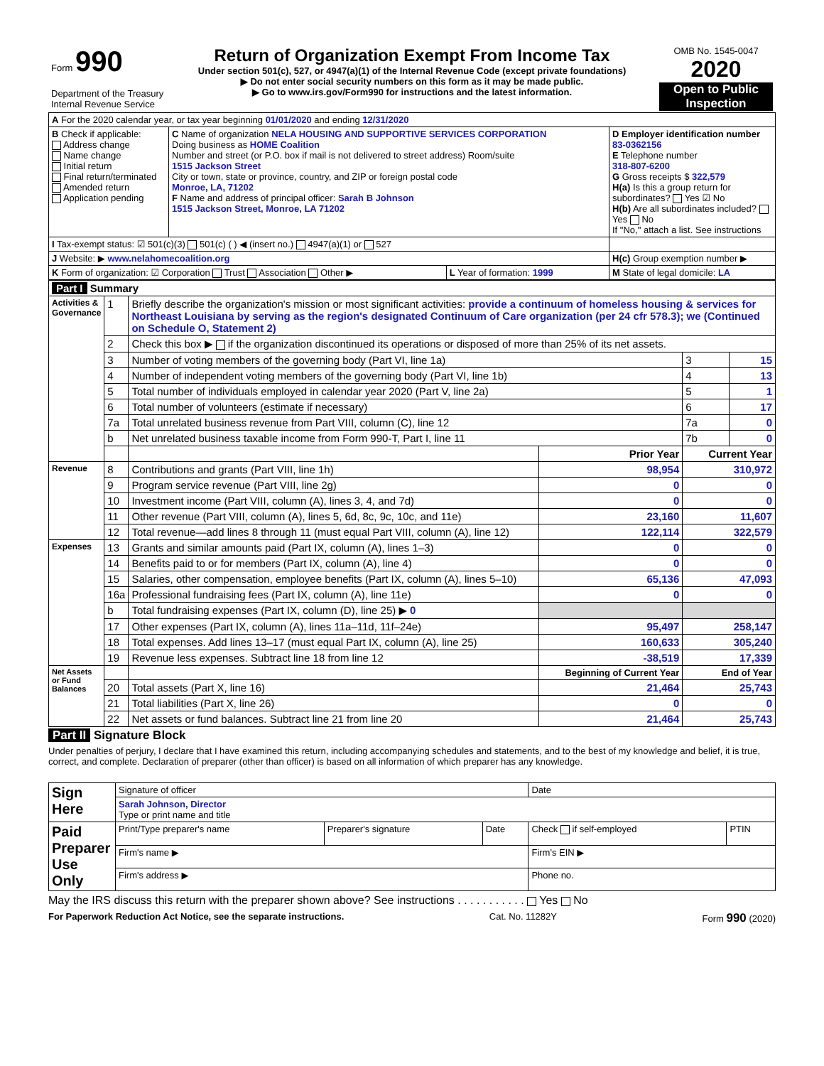| Form 990 Department of the Treasury Internal Revenue Service | Return of Organization Exempt From Income Tax Under section 501(c), 527, or 4947(a)(1) of the Internal Revenue Code (except private foundations) ▶ Do not enter social security numbers on this form as it may be made public. ▶ Go to www.irs.gov/Form990 for instructions and the latest information. | OMB No. 1545-0047 2020 Open to Public Inspection |
| A For the 2020 calendar year, or tax year beginning 01/01/2020 and ending 12/31/2020 | | | |
| B Check if applicable: Address change Name change Initial return Final return/terminated Amended return Application pending | C Name of organization NELA HOUSING AND SUPPORTIVE SERVICES CORPORATION Doing business as HOME Coalition Number and street (or P.O. box if mail is not delivered to street address) Room/suite 1515 Jackson Street City or town, state or province, country, and ZIP or foreign postal code Monroe, LA, 71202 F Name and address of principal officer: Sarah B Johnson 1515 Jackson Street, Monroe, LA 71202 | | D Employer identification number 83-0362156 E Telephone number 318-807-6200 G Gross receipts $ 322,579 H(a) Is this a group return for subordinates? Yes ☑ No H(b) Are all subordinates included? Yes No If "No," attach a list. See instructions |
| I Tax-exempt status: ☑ 501(c)(3) 501(c) ( ) ◀ (insert no.) 4947(a)(1) or 527 | | | |
| J Website: ▶ www.nelahomecoalition.org | | | H(c) Group exemption number ▶ |
| K Form of organization: ☑ Corporation Trust Association Other ▶ | | L Year of formation: 1999 | M State of legal domicile: LA |
| Part I Summary | | | | | |
| Activities & Governance | 1 | Briefly describe the organization's mission or most significant activities: provide a continuum of homeless housing & services for Northeast Louisiana by serving as the region's designated Continuum of Care organization (per 24 cfr 578.3); we (Continued on Schedule O, Statement 2) | | | |
| | 2 | Check this box ▶ if the organization discontinued its operations or disposed of more than 25% of its net assets. | | | |
| | 3 | Number of voting members of the governing body (Part VI, line 1a) | | 3 | 15 |
| | 4 | Number of independent voting members of the governing body (Part VI, line 1b) | | 4 | 13 |
| | 5 | Total number of individuals employed in calendar year 2020 (Part V, line 2a) | | 5 | 1 |
| | 6 | Total number of volunteers (estimate if necessary) | | 6 | 17 |
| | 7a | Total unrelated business revenue from Part VIII, column (C), line 12 | | 7a | 0 |
| | b | Net unrelated business taxable income from Form 990-T, Part I, line 11 | | 7b | 0 |
| | | | Prior Year | Current Year | |
| Revenue | 8 | Contributions and grants (Part VIII, line 1h) | 98,954 | 310,972 | |
| | 9 | Program service revenue (Part VIII, line 2g) | 0 | 0 | |
| | 10 | Investment income (Part VIII, column (A), lines 3, 4, and 7d) | 0 | 0 | |
| | 11 | Other revenue (Part VIII, column (A), lines 5, 6d, 8c, 9c, 10c, and 11e) | 23,160 | 11,607 | |
| | 12 | Total revenue—add lines 8 through 11 (must equal Part VIII, column (A), line 12) | 122,114 | 322,579 | |
| Expenses | 13 | Grants and similar amounts paid (Part IX, column (A), lines 1–3) | 0 | 0 | |
| | 14 | Benefits paid to or for members (Part IX, column (A), line 4) | 0 | 0 | |
| | 15 | Salaries, other compensation, employee benefits (Part IX, column (A), lines 5–10) | 65,136 | 47,093 | |
| | 16a | Professional fundraising fees (Part IX, column (A), line 11e) | 0 | 0 | |
| | b | Total fundraising expenses (Part IX, column (D), line 25) ▶ 0 | | | |
| | 17 | Other expenses (Part IX, column (A), lines 11a–11d, 11f–24e) | 95,497 | 258,147 | |
| | 18 | Total expenses. Add lines 13–17 (must equal Part IX, column (A), line 25) | 160,633 | 305,240 | |
| | 19 | Revenue less expenses. Subtract line 18 from line 12 | -38,519 | 17,339 | |
| Net Assets or Fund Balances | | | Beginning of Current Year | End of Year | |
| | 20 | Total assets (Part X, line 16) | 21,464 | 25,743 | |
| | 21 | Total liabilities (Part X, line 26) | 0 | 0 | |
| | 22 | Net assets or fund balances. Subtract line 21 from line 20 | 21,464 | 25,743 | |
Part II Signature Block
Under penalties of perjury, I declare that I have examined this return, including accompanying schedules and statements, and to the best of my knowledge and belief, it is true, correct, and complete. Declaration of preparer (other than officer) is based on all information of which preparer has any knowledge.
| Sign Here | Signature of officer | | | Date | |
| | Sarah Johnson, Director Type or print name and title | | | | |
| Paid Preparer Use Only | Print/Type preparer's name | Preparer's signature | Date | Check if self-employed | PTIN |
| | Firm's name ▶ | | | Firm's EIN ▶ | |
| | Firm's address ▶ | | | Phone no. | |
May the IRS discuss this return with the preparer shown above? See instructions . . . . . . . . . . . Yes No
For Paperwork Reduction Act Notice, see the separate instructions. Cat. No. 11282Y Form 990 (2020)